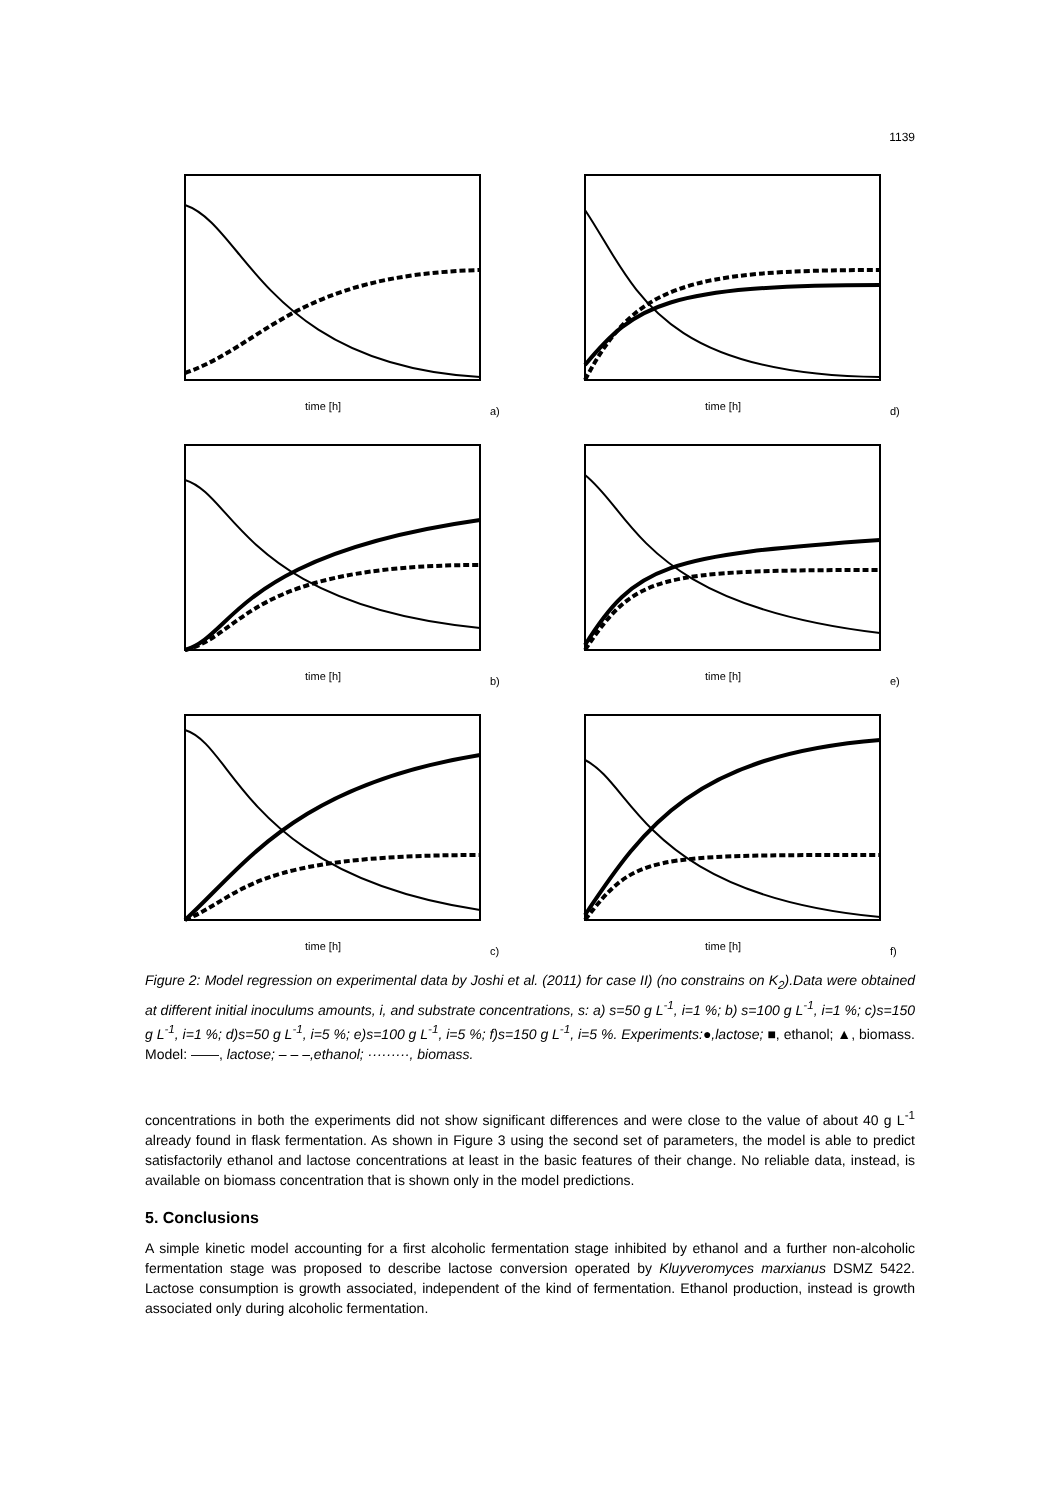1139
time [h]
a)
time [h]
d)
time [h]
b)
time [h]
e)
time [h]
c)
time [h]
f)
Figure 2: Model regression on experimental data by Joshi et al. (2011) for case II) (no constrains on K<sub>2</sub>).Data were obtained at different initial inoculums amounts, i, and substrate concentrations, s: a) s=50 g L<sup>-1</sup>, i=1 %; b) s=100 g L<sup>-1</sup>, i=1 %; c)s=150 g L<sup>-1</sup>, i=1 %; d)s=50 g L<sup>-1</sup>, i=5 %; e)s=100 g L<sup>-1</sup>, i=5 %; f)s=150 g L<sup>-1</sup>, i=5 %. Experiments:●,lactose; ■, ethanol; ▲, biomass. Model: ——, lactose; – – –,ethanol; ·········, biomass.
concentrations in both the experiments did not show significant differences and were close to the value of about 40 g L<sup>-1</sup> already found in flask fermentation. As shown in Figure 3 using the second set of parameters, the model is able to predict satisfactorily ethanol and lactose concentrations at least in the basic features of their change. No reliable data, instead, is available on biomass concentration that is shown only in the model predictions.
5. Conclusions
A simple kinetic model accounting for a first alcoholic fermentation stage inhibited by ethanol and a further non-alcoholic fermentation stage was proposed to describe lactose conversion operated by Kluyveromyces marxianus DSMZ 5422. Lactose consumption is growth associated, independent of the kind of fermentation. Ethanol production, instead is growth associated only during alcoholic fermentation.